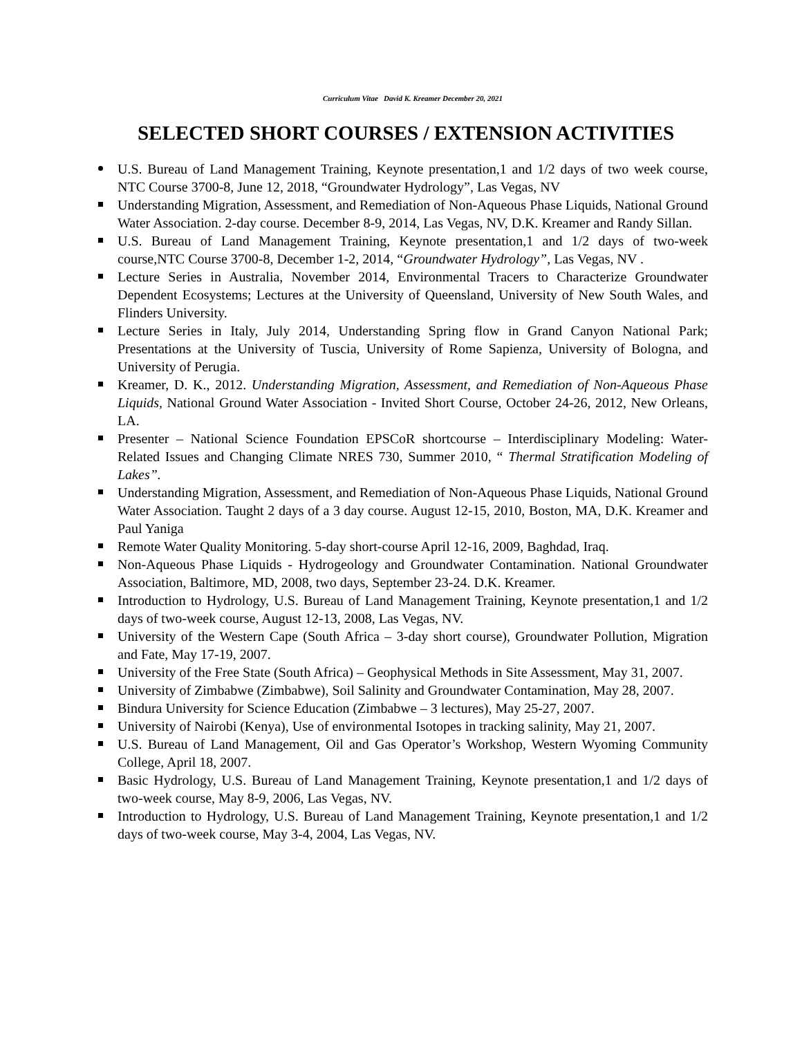Curriculum Vitae David K. Kreamer December 20, 2021
SELECTED SHORT COURSES / EXTENSION ACTIVITIES
U.S. Bureau of Land Management Training, Keynote presentation,1 and 1/2 days of two week course, NTC Course 3700-8, June 12, 2018, “Groundwater Hydrology”, Las Vegas, NV
Understanding Migration, Assessment, and Remediation of Non-Aqueous Phase Liquids, National Ground Water Association. 2-day course. December 8-9, 2014, Las Vegas, NV, D.K. Kreamer and Randy Sillan.
U.S. Bureau of Land Management Training, Keynote presentation,1 and 1/2 days of two-week course,NTC Course 3700-8, December 1-2, 2014, “Groundwater Hydrology”, Las Vegas, NV .
Lecture Series in Australia, November 2014, Environmental Tracers to Characterize Groundwater Dependent Ecosystems; Lectures at the University of Queensland, University of New South Wales, and Flinders University.
Lecture Series in Italy, July 2014, Understanding Spring flow in Grand Canyon National Park; Presentations at the University of Tuscia, University of Rome Sapienza, University of Bologna, and University of Perugia.
Kreamer, D. K., 2012. Understanding Migration, Assessment, and Remediation of Non-Aqueous Phase Liquids, National Ground Water Association - Invited Short Course, October 24-26, 2012, New Orleans, LA.
Presenter – National Science Foundation EPSCoR shortcourse – Interdisciplinary Modeling: Water-Related Issues and Changing Climate NRES 730, Summer 2010, “ Thermal Stratification Modeling of Lakes”.
Understanding Migration, Assessment, and Remediation of Non-Aqueous Phase Liquids, National Ground Water Association. Taught 2 days of a 3 day course. August 12-15, 2010, Boston, MA, D.K. Kreamer and Paul Yaniga
Remote Water Quality Monitoring. 5-day short-course April 12-16, 2009, Baghdad, Iraq.
Non-Aqueous Phase Liquids - Hydrogeology and Groundwater Contamination. National Groundwater Association, Baltimore, MD, 2008, two days, September 23-24. D.K. Kreamer.
Introduction to Hydrology, U.S. Bureau of Land Management Training, Keynote presentation,1 and 1/2 days of two-week course, August 12-13, 2008, Las Vegas, NV.
University of the Western Cape (South Africa – 3-day short course), Groundwater Pollution, Migration and Fate, May 17-19, 2007.
University of the Free State (South Africa) – Geophysical Methods in Site Assessment, May 31, 2007.
University of Zimbabwe (Zimbabwe), Soil Salinity and Groundwater Contamination, May 28, 2007.
Bindura University for Science Education (Zimbabwe – 3 lectures), May 25-27, 2007.
University of Nairobi (Kenya), Use of environmental Isotopes in tracking salinity, May 21, 2007.
U.S. Bureau of Land Management, Oil and Gas Operator’s Workshop, Western Wyoming Community College, April 18, 2007.
Basic Hydrology, U.S. Bureau of Land Management Training, Keynote presentation,1 and 1/2 days of two-week course, May 8-9, 2006, Las Vegas, NV.
Introduction to Hydrology, U.S. Bureau of Land Management Training, Keynote presentation,1 and 1/2 days of two-week course, May 3-4, 2004, Las Vegas, NV.